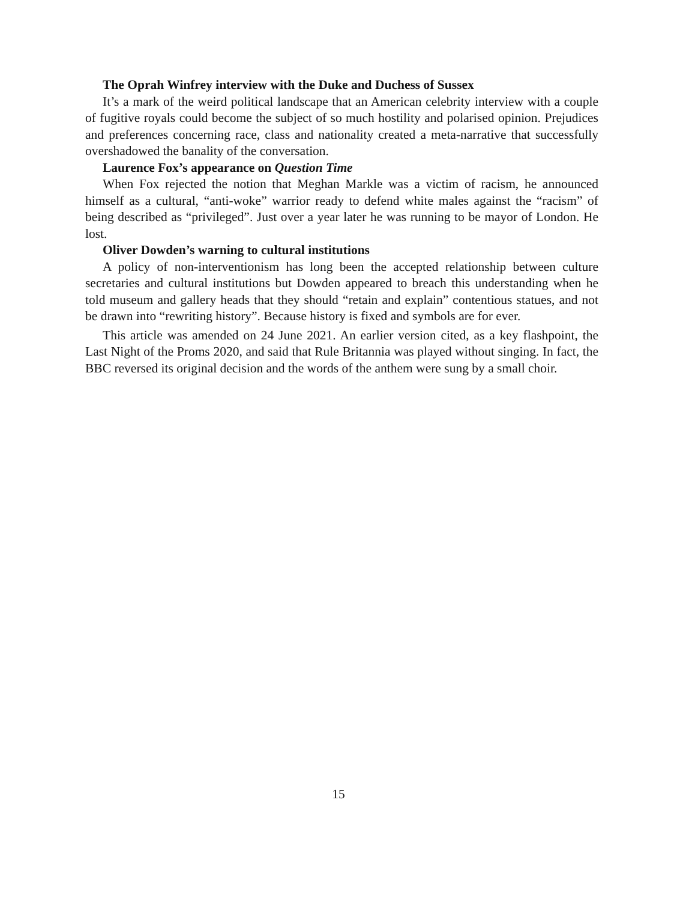The Oprah Winfrey interview with the Duke and Duchess of Sussex
It’s a mark of the weird political landscape that an American celebrity interview with a couple of fugitive royals could become the subject of so much hostility and polarised opinion. Prejudices and preferences concerning race, class and nationality created a meta-narrative that successfully overshadowed the banality of the conversation.
Laurence Fox’s appearance on Question Time
When Fox rejected the notion that Meghan Markle was a victim of racism, he announced himself as a cultural, “anti-woke” warrior ready to defend white males against the “racism” of being described as “privileged”. Just over a year later he was running to be mayor of London. He lost.
Oliver Dowden’s warning to cultural institutions
A policy of non-interventionism has long been the accepted relationship between culture secretaries and cultural institutions but Dowden appeared to breach this understanding when he told museum and gallery heads that they should “retain and explain” contentious statues, and not be drawn into “rewriting history”. Because history is fixed and symbols are for ever.
This article was amended on 24 June 2021. An earlier version cited, as a key flashpoint, the Last Night of the Proms 2020, and said that Rule Britannia was played without singing. In fact, the BBC reversed its original decision and the words of the anthem were sung by a small choir.
15